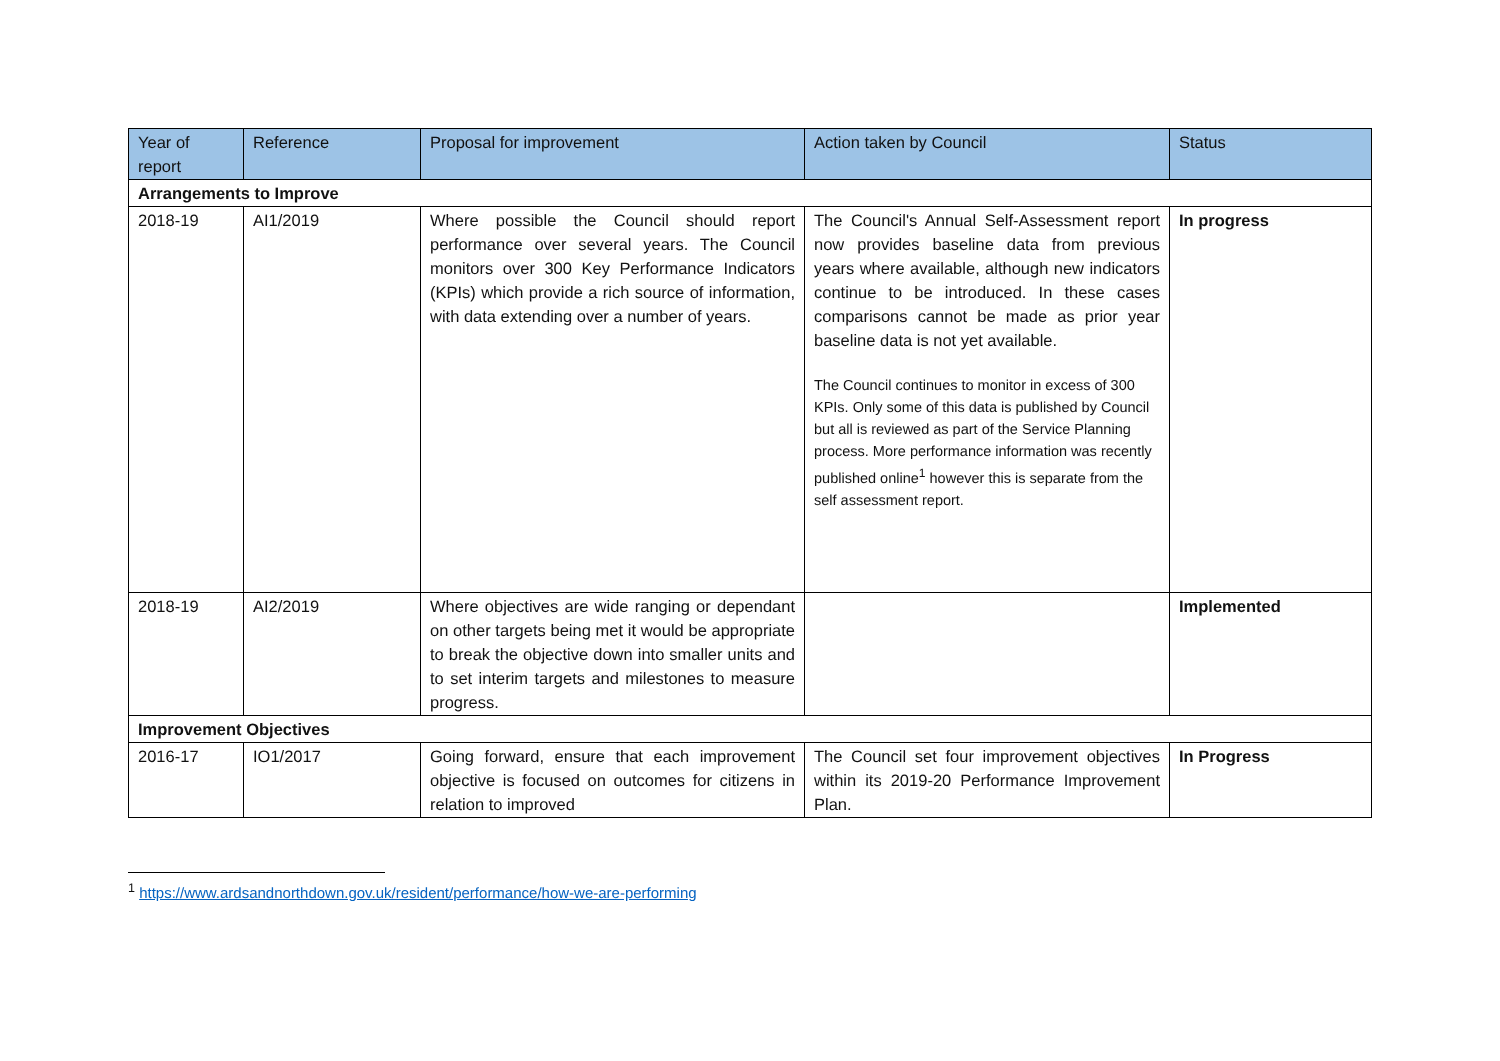| Year of report | Reference | Proposal for improvement | Action taken by Council | Status |
| --- | --- | --- | --- | --- |
| Arrangements to Improve | | | | |
| 2018-19 | AI1/2019 | Where possible the Council should report performance over several years. The Council monitors over 300 Key Performance Indicators (KPIs) which provide a rich source of information, with data extending over a number of years. | The Council's Annual Self-Assessment report now provides baseline data from previous years where available, although new indicators continue to be introduced. In these cases comparisons cannot be made as prior year baseline data is not yet available. The Council continues to monitor in excess of 300 KPIs. Only some of this data is published by Council but all is reviewed as part of the Service Planning process. More performance information was recently published online<sup>1</sup> however this is separate from the self assessment report. | In progress |
| 2018-19 | AI2/2019 | Where objectives are wide ranging or dependant on other targets being met it would be appropriate to break the objective down into smaller units and to set interim targets and milestones to measure progress. | | Implemented |
| Improvement Objectives | | | | |
| 2016-17 | IO1/2017 | Going forward, ensure that each improvement objective is focused on outcomes for citizens in relation to improved | The Council set four improvement objectives within its 2019-20 Performance Improvement Plan. | In Progress |
<sup>1</sup> https://www.ardsandnorthdown.gov.uk/resident/performance/how-we-are-performing